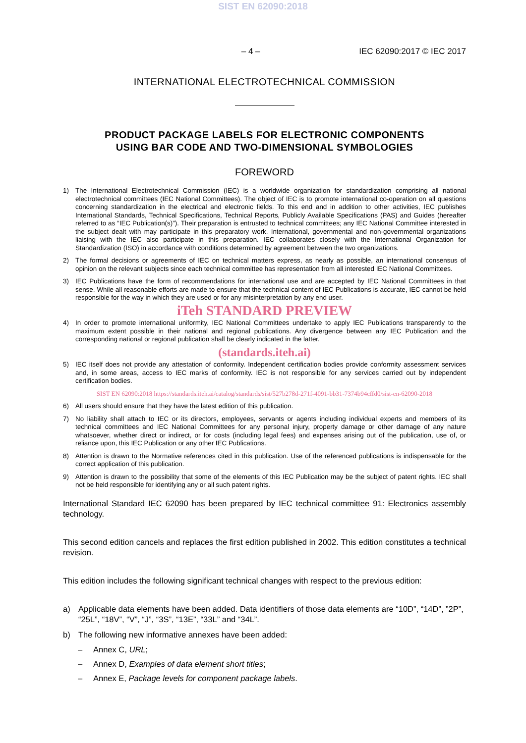SIST EN 62090:2018
– 4 – IEC 62090:2017 © IEC 2017
INTERNATIONAL ELECTROTECHNICAL COMMISSION
PRODUCT PACKAGE LABELS FOR ELECTRONIC COMPONENTS
USING BAR CODE AND TWO-DIMENSIONAL SYMBOLOGIES
FOREWORD
1) The International Electrotechnical Commission (IEC) is a worldwide organization for standardization comprising all national electrotechnical committees (IEC National Committees). The object of IEC is to promote international co-operation on all questions concerning standardization in the electrical and electronic fields. To this end and in addition to other activities, IEC publishes International Standards, Technical Specifications, Technical Reports, Publicly Available Specifications (PAS) and Guides (hereafter referred to as “IEC Publication(s)”). Their preparation is entrusted to technical committees; any IEC National Committee interested in the subject dealt with may participate in this preparatory work. International, governmental and non-governmental organizations liaising with the IEC also participate in this preparation. IEC collaborates closely with the International Organization for Standardization (ISO) in accordance with conditions determined by agreement between the two organizations.
2) The formal decisions or agreements of IEC on technical matters express, as nearly as possible, an international consensus of opinion on the relevant subjects since each technical committee has representation from all interested IEC National Committees.
3) IEC Publications have the form of recommendations for international use and are accepted by IEC National Committees in that sense. While all reasonable efforts are made to ensure that the technical content of IEC Publications is accurate, IEC cannot be held responsible for the way in which they are used or for any misinterpretation by any end user.
iTeh STANDARD PREVIEW
4) In order to promote international uniformity, IEC National Committees undertake to apply IEC Publications transparently to the maximum extent possible in their national and regional publications. Any divergence between any IEC Publication and the corresponding national or regional publication shall be clearly indicated in the latter.
(standards.iteh.ai)
5) IEC itself does not provide any attestation of conformity. Independent certification bodies provide conformity assessment services and, in some areas, access to IEC marks of conformity. IEC is not responsible for any services carried out by independent certification bodies.
SIST EN 62090:2018 https://standards.iteh.ai/catalog/standards/sist/527b278d-271f-4091-bb31-7374b94cffd0/sist-en-62090-2018
6) All users should ensure that they have the latest edition of this publication.
7) No liability shall attach to IEC or its directors, employees, servants or agents including individual experts and members of its technical committees and IEC National Committees for any personal injury, property damage or other damage of any nature whatsoever, whether direct or indirect, or for costs (including legal fees) and expenses arising out of the publication, use of, or reliance upon, this IEC Publication or any other IEC Publications.
8) Attention is drawn to the Normative references cited in this publication. Use of the referenced publications is indispensable for the correct application of this publication.
9) Attention is drawn to the possibility that some of the elements of this IEC Publication may be the subject of patent rights. IEC shall not be held responsible for identifying any or all such patent rights.
International Standard IEC 62090 has been prepared by IEC technical committee 91: Electronics assembly technology.
This second edition cancels and replaces the first edition published in 2002. This edition constitutes a technical revision.
This edition includes the following significant technical changes with respect to the previous edition:
a) Applicable data elements have been added. Data identifiers of those data elements are “10D”, “14D”, ”2P”, “25L”, “18V”, “V”, “J”, “3S”, “13E”, “33L” and “34L”.
b) The following new informative annexes have been added:
– Annex C, URL;
– Annex D, Examples of data element short titles;
– Annex E, Package levels for component package labels.